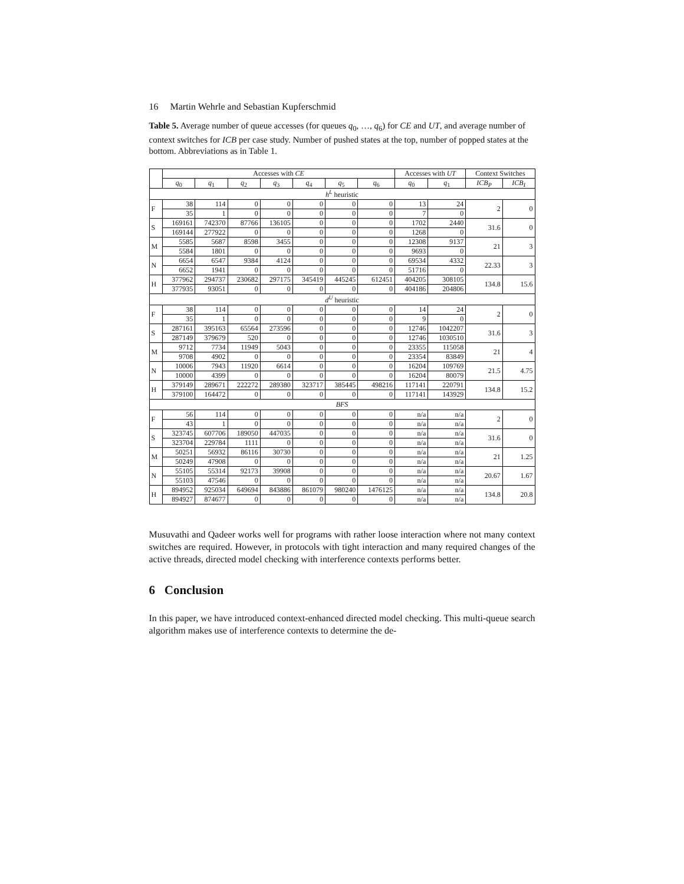16 Martin Wehrle and Sebastian Kupferschmid
Table 5. Average number of queue accesses (for queues q<sub>0</sub>, …, q<sub>6</sub>) for CE and UT, and average number of context switches for ICB per case study. Number of pushed states at the top, number of popped states at the bottom. Abbreviations as in Table 1.
| | Accesses with CE | | | | | | | Accesses with UT | | Context Switches | |
| --- | --- | --- | --- | --- | --- | --- | --- | --- | --- | --- | --- |
| | q<sub>0</sub> | q<sub>1</sub> | q<sub>2</sub> | q<sub>3</sub> | q<sub>4</sub> | q<sub>5</sub> | q<sub>6</sub> | q<sub>0</sub> | q<sub>1</sub> | ICB<sub>P</sub> | ICB<sub>I</sub> |
| h<sup>L</sup> heuristic | | | | | | | | | | | |
| F | 38 | 114 | 0 | 0 | 0 | 0 | 0 | 13 | 24 | 2 | 0 |
| | 35 | 1 | 0 | 0 | 0 | 0 | 0 | 7 | 0 | | |
| S | 169161 | 742370 | 87766 | 136105 | 0 | 0 | 0 | 1702 | 2440 | 31.6 | 0 |
| | 169144 | 277922 | 0 | 0 | 0 | 0 | 0 | 1268 | 0 | | |
| M | 5585 | 5687 | 8598 | 3455 | 0 | 0 | 0 | 12308 | 9137 | 21 | 3 |
| | 5584 | 1801 | 0 | 0 | 0 | 0 | 0 | 9693 | 0 | | |
| N | 6654 | 6547 | 9384 | 4124 | 0 | 0 | 0 | 69534 | 4332 | 22.33 | 3 |
| | 6652 | 1941 | 0 | 0 | 0 | 0 | 0 | 51716 | 0 | | |
| H | 377962 | 294737 | 230682 | 297175 | 345419 | 445245 | 612451 | 404205 | 308105 | 134.8 | 15.6 |
| | 377935 | 93051 | 0 | 0 | 0 | 0 | 0 | 404186 | 204806 | | |
| d<sup>U</sup> heuristic | | | | | | | | | | | |
| F | 38 | 114 | 0 | 0 | 0 | 0 | 0 | 14 | 24 | 2 | 0 |
| | 35 | 1 | 0 | 0 | 0 | 0 | 0 | 9 | 0 | | |
| S | 287161 | 395163 | 65564 | 273596 | 0 | 0 | 0 | 12746 | 1042207 | 31.6 | 3 |
| | 287149 | 379679 | 520 | 0 | 0 | 0 | 0 | 12746 | 1030510 | | |
| M | 9712 | 7734 | 11949 | 5043 | 0 | 0 | 0 | 23355 | 115058 | 21 | 4 |
| | 9708 | 4902 | 0 | 0 | 0 | 0 | 0 | 23354 | 83849 | | |
| N | 10006 | 7943 | 11920 | 6614 | 0 | 0 | 0 | 16204 | 109769 | 21.5 | 4.75 |
| | 10000 | 4399 | 0 | 0 | 0 | 0 | 0 | 16204 | 80079 | | |
| H | 379149 | 289671 | 222272 | 289380 | 323717 | 385445 | 498216 | 117141 | 220791 | 134.8 | 15.2 |
| | 379100 | 164472 | 0 | 0 | 0 | 0 | 0 | 117141 | 143929 | | |
| BFS | | | | | | | | | | | |
| F | 56 | 114 | 0 | 0 | 0 | 0 | 0 | n/a | n/a | 2 | 0 |
| | 43 | 1 | 0 | 0 | 0 | 0 | 0 | n/a | n/a | | |
| S | 323745 | 607706 | 189050 | 447035 | 0 | 0 | 0 | n/a | n/a | 31.6 | 0 |
| | 323704 | 229784 | 1111 | 0 | 0 | 0 | 0 | n/a | n/a | | |
| M | 50251 | 56932 | 86116 | 30730 | 0 | 0 | 0 | n/a | n/a | 21 | 1.25 |
| | 50249 | 47908 | 0 | 0 | 0 | 0 | 0 | n/a | n/a | | |
| N | 55105 | 55314 | 92173 | 39908 | 0 | 0 | 0 | n/a | n/a | 20.67 | 1.67 |
| | 55103 | 47546 | 0 | 0 | 0 | 0 | 0 | n/a | n/a | | |
| H | 894952 | 925034 | 649694 | 843886 | 861079 | 980240 | 1476125 | n/a | n/a | 134.8 | 20.8 |
| | 894927 | 874677 | 0 | 0 | 0 | 0 | 0 | n/a | n/a | | |
Musuvathi and Qadeer works well for programs with rather loose interaction where not many context switches are required. However, in protocols with tight interaction and many required changes of the active threads, directed model checking with interference contexts performs better.
6 Conclusion
In this paper, we have introduced context-enhanced directed model checking. This multi-queue search algorithm makes use of interference contexts to determine the de-